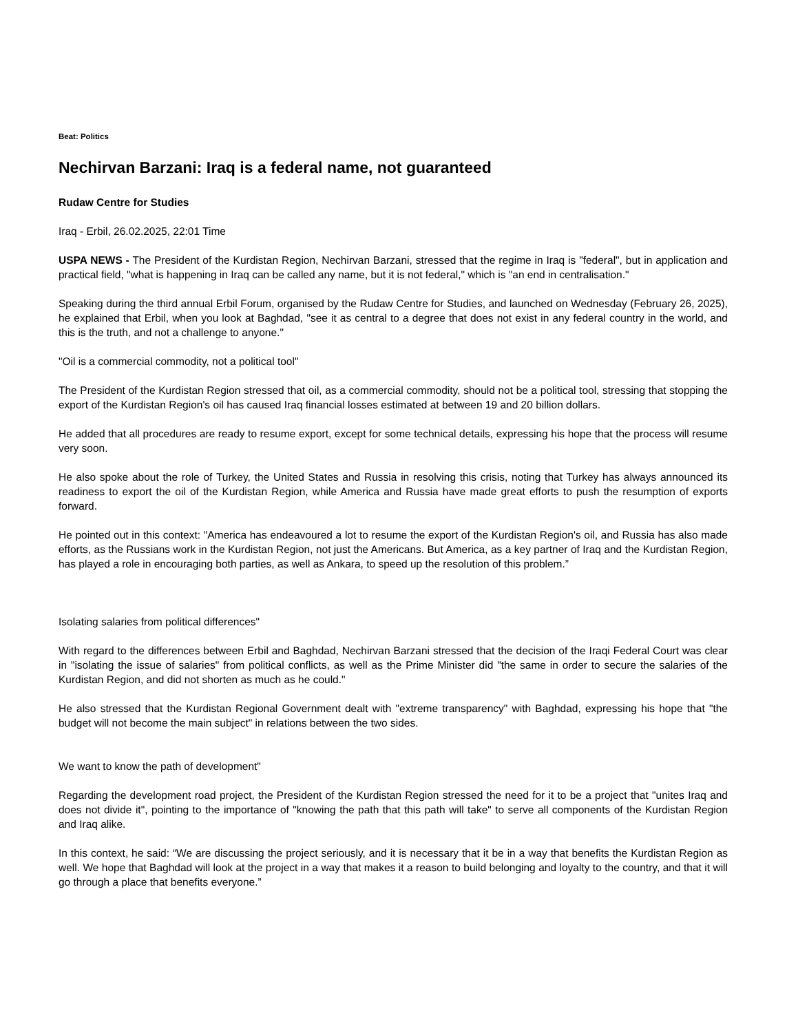Beat: Politics
Nechirvan Barzani: Iraq is a federal name, not guaranteed
Rudaw Centre for Studies
Iraq - Erbil, 26.02.2025, 22:01 Time
USPA NEWS - The President of the Kurdistan Region, Nechirvan Barzani, stressed that the regime in Iraq is "federal", but in application and practical field, "what is happening in Iraq can be called any name, but it is not federal," which is "an end in centralisation."
Speaking during the third annual Erbil Forum, organised by the Rudaw Centre for Studies, and launched on Wednesday (February 26, 2025), he explained that Erbil, when you look at Baghdad, "see it as central to a degree that does not exist in any federal country in the world, and this is the truth, and not a challenge to anyone."
"Oil is a commercial commodity, not a political tool"
The President of the Kurdistan Region stressed that oil, as a commercial commodity, should not be a political tool, stressing that stopping the export of the Kurdistan Region's oil has caused Iraq financial losses estimated at between 19 and 20 billion dollars.
He added that all procedures are ready to resume export, except for some technical details, expressing his hope that the process will resume very soon.
He also spoke about the role of Turkey, the United States and Russia in resolving this crisis, noting that Turkey has always announced its readiness to export the oil of the Kurdistan Region, while America and Russia have made great efforts to push the resumption of exports forward.
He pointed out in this context: "America has endeavoured a lot to resume the export of the Kurdistan Region's oil, and Russia has also made efforts, as the Russians work in the Kurdistan Region, not just the Americans. But America, as a key partner of Iraq and the Kurdistan Region, has played a role in encouraging both parties, as well as Ankara, to speed up the resolution of this problem.”
Isolating salaries from political differences"
With regard to the differences between Erbil and Baghdad, Nechirvan Barzani stressed that the decision of the Iraqi Federal Court was clear in "isolating the issue of salaries" from political conflicts, as well as the Prime Minister did "the same in order to secure the salaries of the Kurdistan Region, and did not shorten as much as he could."
He also stressed that the Kurdistan Regional Government dealt with "extreme transparency" with Baghdad, expressing his hope that "the budget will not become the main subject" in relations between the two sides.
We want to know the path of development"
Regarding the development road project, the President of the Kurdistan Region stressed the need for it to be a project that "unites Iraq and does not divide it", pointing to the importance of "knowing the path that this path will take" to serve all components of the Kurdistan Region and Iraq alike.
In this context, he said: “We are discussing the project seriously, and it is necessary that it be in a way that benefits the Kurdistan Region as well. We hope that Baghdad will look at the project in a way that makes it a reason to build belonging and loyalty to the country, and that it will go through a place that benefits everyone.”